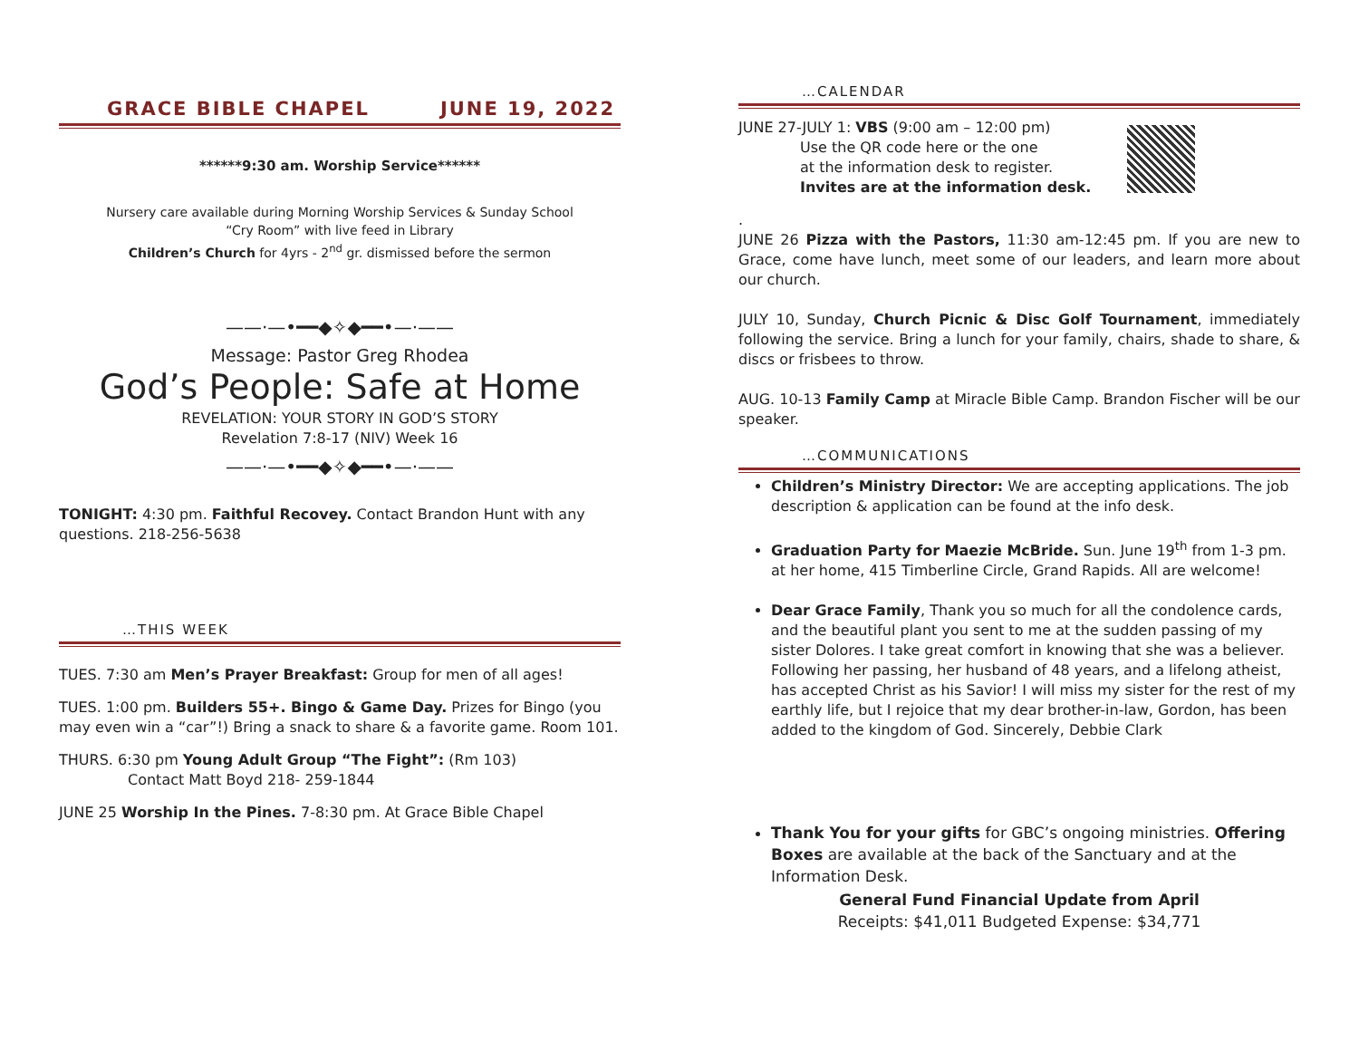GRACE BIBLE CHAPEL JUNE 19, 2022
******9:30 am. Worship Service******
Nursery care available during Morning Worship Services & Sunday School
“Cry Room” with live feed in Library
Children’s Church for 4yrs - 2<sup>nd</sup> gr. dismissed before the sermon
——·—•━━◆✧◆━━•—·——
Message: Pastor Greg Rhodea
God’s People: Safe at Home
REVELATION: YOUR STORY IN GOD’S STORY
Revelation 7:8-17 (NIV) Week 16
——·—•━━◆✧◆━━•—·——
TONIGHT: 4:30 pm. Faithful Recovey. Contact Brandon Hunt with any questions. 218-256-5638
…THIS WEEK
TUES. 7:30 am Men’s Prayer Breakfast: Group for men of all ages!
TUES. 1:00 pm. Builders 55+. Bingo & Game Day. Prizes for Bingo (you may even win a “car”!) Bring a snack to share & a favorite game. Room 101.
THURS. 6:30 pm Young Adult Group “The Fight”: (Rm 103)
Contact Matt Boyd 218- 259-1844
JUNE 25 Worship In the Pines. 7-8:30 pm. At Grace Bible Chapel
…CALENDAR
JUNE 27-JULY 1: VBS (9:00 am – 12:00 pm)
Use the QR code here or the one
at the information desk to register.
Invites are at the information desk.
.
JUNE 26 Pizza with the Pastors, 11:30 am-12:45 pm. If you are new to Grace, come have lunch, meet some of our leaders, and learn more about our church.
JULY 10, Sunday, Church Picnic & Disc Golf Tournament, immediately following the service. Bring a lunch for your family, chairs, shade to share, & discs or frisbees to throw.
AUG. 10-13 Family Camp at Miracle Bible Camp. Brandon Fischer will be our speaker.
…COMMUNICATIONS
Children’s Ministry Director: We are accepting applications. The job description & application can be found at the info desk.
Graduation Party for Maezie McBride. Sun. June 19<sup>th</sup> from 1-3 pm. at her home, 415 Timberline Circle, Grand Rapids. All are welcome!
Dear Grace Family, Thank you so much for all the condolence cards, and the beautiful plant you sent to me at the sudden passing of my sister Dolores. I take great comfort in knowing that she was a believer. Following her passing, her husband of 48 years, and a lifelong atheist, has accepted Christ as his Savior! I will miss my sister for the rest of my earthly life, but I rejoice that my dear brother-in-law, Gordon, has been added to the kingdom of God. Sincerely, Debbie Clark
Thank You for your gifts for GBC’s ongoing ministries. Offering Boxes are available at the back of the Sanctuary and at the Information Desk.
General Fund Financial Update from April
Receipts: $41,011 Budgeted Expense: $34,771